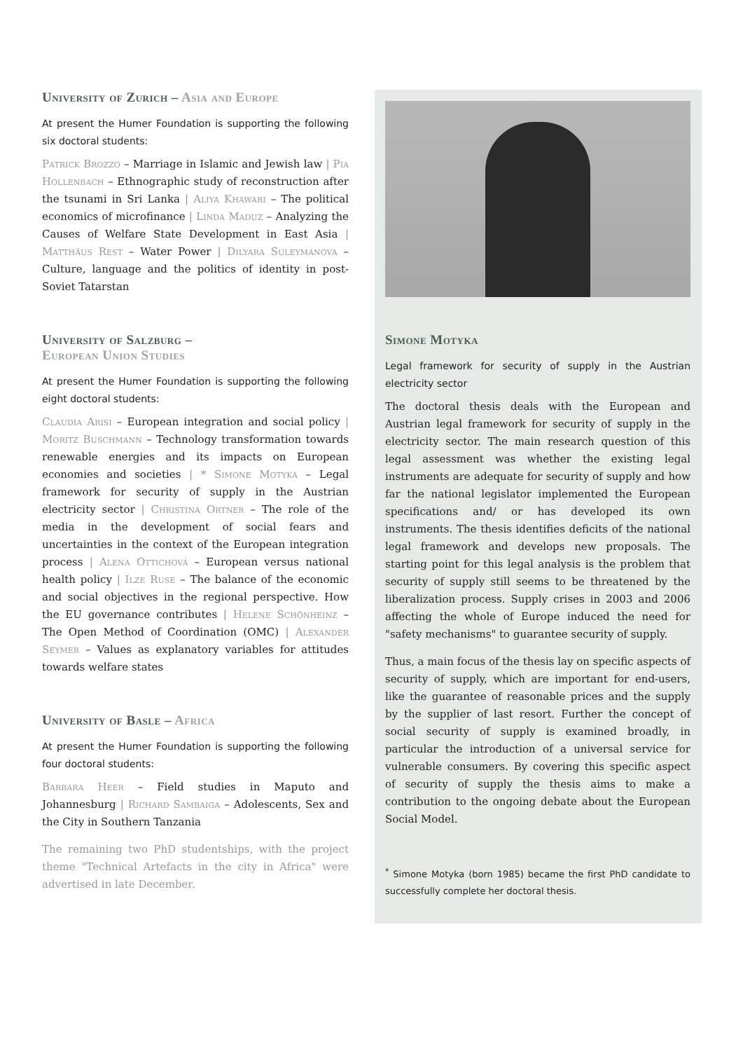University of Zurich – Asia and Europe
At present the Humer Foundation is supporting the following six doctoral students:
Patrick Brozzo – Marriage in Islamic and Jewish law | Pia Hollenbach – Ethnographic study of reconstruction after the tsunami in Sri Lanka | Aliya Khawari – The political economics of microfinance | Linda Maduz – Analyzing the Causes of Welfare State Development in East Asia | Matthäus Rest – Water Power | Dilyara Suleymanova – Culture, language and the politics of identity in post-Soviet Tatarstan
University of Salzburg –
European Union Studies
At present the Humer Foundation is supporting the following eight doctoral students:
Claudia Arisi – European integration and social policy | Moritz Buschmann – Technology transformation towards renewable energies and its impacts on European economies and societies | * Simone Motyka – Legal framework for security of supply in the Austrian electricity sector | Christina Ortner – The role of the media in the development of social fears and uncertainties in the context of the European integration process | Alena Ottichová – European versus national health policy | Ilze Ruse – The balance of the economic and social objectives in the regional perspective. How the EU governance contributes | Helene Schönheinz – The Open Method of Coordination (OMC) | Alexander Seymer – Values as explanatory variables for attitudes towards welfare states
University of Basle – Africa
At present the Humer Foundation is supporting the following four doctoral students:
Barbara Heer – Field studies in Maputo and Johannesburg | Richard Sambaiga – Adolescents, Sex and the City in Southern Tanzania
The remaining two PhD studentships, with the project theme "Technical Artefacts in the city in Africa" were advertised in late December.
Simone Motyka
Legal framework for security of supply in the Austrian electricity sector
The doctoral thesis deals with the European and Austrian legal framework for security of supply in the electricity sector. The main research question of this legal assessment was whether the existing legal instruments are adequate for security of supply and how far the national legislator implemented the European specifications and/ or has developed its own instruments. The thesis identifies deficits of the national legal framework and develops new proposals. The starting point for this legal analysis is the problem that security of supply still seems to be threatened by the liberalization process. Supply crises in 2003 and 2006 affecting the whole of Europe induced the need for "safety mechanisms" to guarantee security of supply.
Thus, a main focus of the thesis lay on specific aspects of security of supply, which are important for end-users, like the guarantee of reasonable prices and the supply by the supplier of last resort. Further the concept of social security of supply is examined broadly, in particular the introduction of a universal service for vulnerable consumers. By covering this specific aspect of security of supply the thesis aims to make a contribution to the ongoing debate about the European Social Model.
<sup>*</sup> Simone Motyka (born 1985) became the first PhD candidate to successfully complete her doctoral thesis.